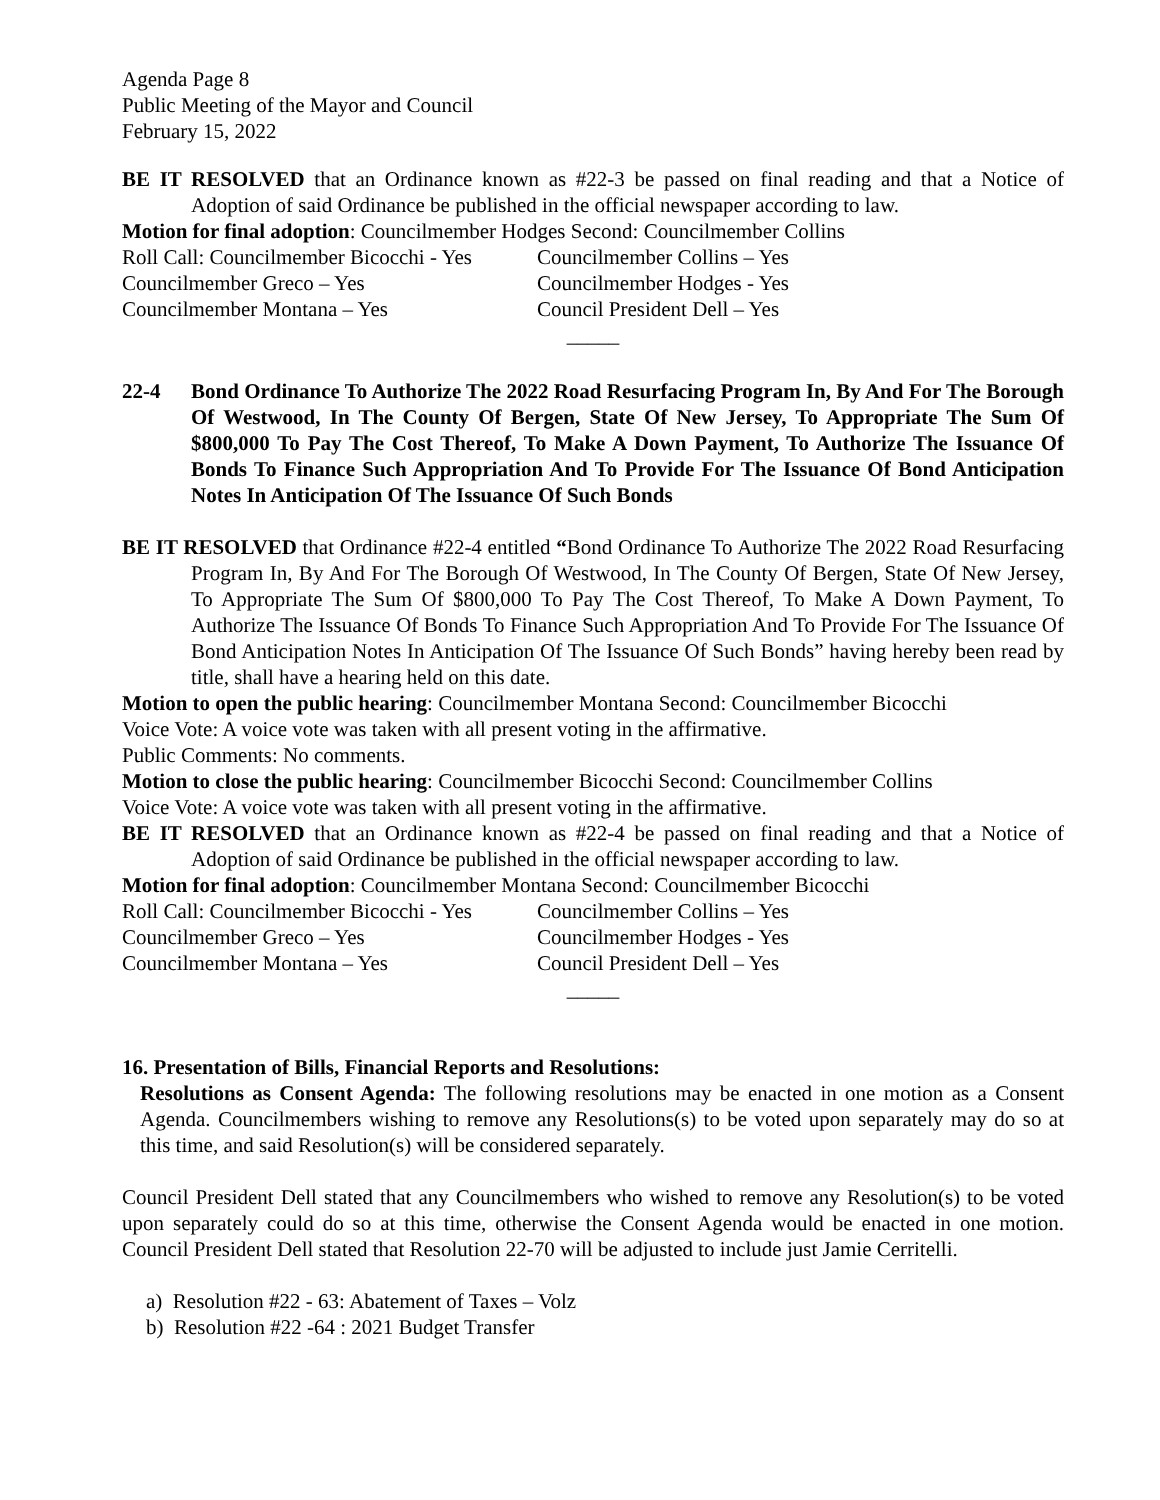Agenda Page 8
Public Meeting of the Mayor and Council
February 15, 2022
BE IT RESOLVED that an Ordinance known as #22-3 be passed on final reading and that a Notice of Adoption of said Ordinance be published in the official newspaper according to law.
Motion for final adoption: Councilmember Hodges Second: Councilmember Collins
Roll Call: Councilmember Bicocchi - Yes Councilmember Collins – Yes
Councilmember Greco – Yes Councilmember Hodges - Yes
Councilmember Montana – Yes Council President Dell – Yes
_____
22-4 Bond Ordinance To Authorize The 2022 Road Resurfacing Program In, By And For The Borough Of Westwood, In The County Of Bergen, State Of New Jersey, To Appropriate The Sum Of $800,000 To Pay The Cost Thereof, To Make A Down Payment, To Authorize The Issuance Of Bonds To Finance Such Appropriation And To Provide For The Issuance Of Bond Anticipation Notes In Anticipation Of The Issuance Of Such Bonds
BE IT RESOLVED that Ordinance #22-4 entitled “Bond Ordinance To Authorize The 2022 Road Resurfacing Program In, By And For The Borough Of Westwood, In The County Of Bergen, State Of New Jersey, To Appropriate The Sum Of $800,000 To Pay The Cost Thereof, To Make A Down Payment, To Authorize The Issuance Of Bonds To Finance Such Appropriation And To Provide For The Issuance Of Bond Anticipation Notes In Anticipation Of The Issuance Of Such Bonds” having hereby been read by title, shall have a hearing held on this date.
Motion to open the public hearing: Councilmember Montana Second: Councilmember Bicocchi
Voice Vote: A voice vote was taken with all present voting in the affirmative.
Public Comments: No comments.
Motion to close the public hearing: Councilmember Bicocchi Second: Councilmember Collins
Voice Vote: A voice vote was taken with all present voting in the affirmative.
BE IT RESOLVED that an Ordinance known as #22-4 be passed on final reading and that a Notice of Adoption of said Ordinance be published in the official newspaper according to law.
Motion for final adoption: Councilmember Montana Second: Councilmember Bicocchi
Roll Call: Councilmember Bicocchi - Yes Councilmember Collins – Yes
Councilmember Greco – Yes Councilmember Hodges - Yes
Councilmember Montana – Yes Council President Dell – Yes
_____
16. Presentation of Bills, Financial Reports and Resolutions:
Resolutions as Consent Agenda: The following resolutions may be enacted in one motion as a Consent Agenda. Councilmembers wishing to remove any Resolutions(s) to be voted upon separately may do so at this time, and said Resolution(s) will be considered separately.
Council President Dell stated that any Councilmembers who wished to remove any Resolution(s) to be voted upon separately could do so at this time, otherwise the Consent Agenda would be enacted in one motion. Council President Dell stated that Resolution 22-70 will be adjusted to include just Jamie Cerritelli.
a) Resolution #22 - 63: Abatement of Taxes – Volz
b) Resolution #22 -64 : 2021 Budget Transfer